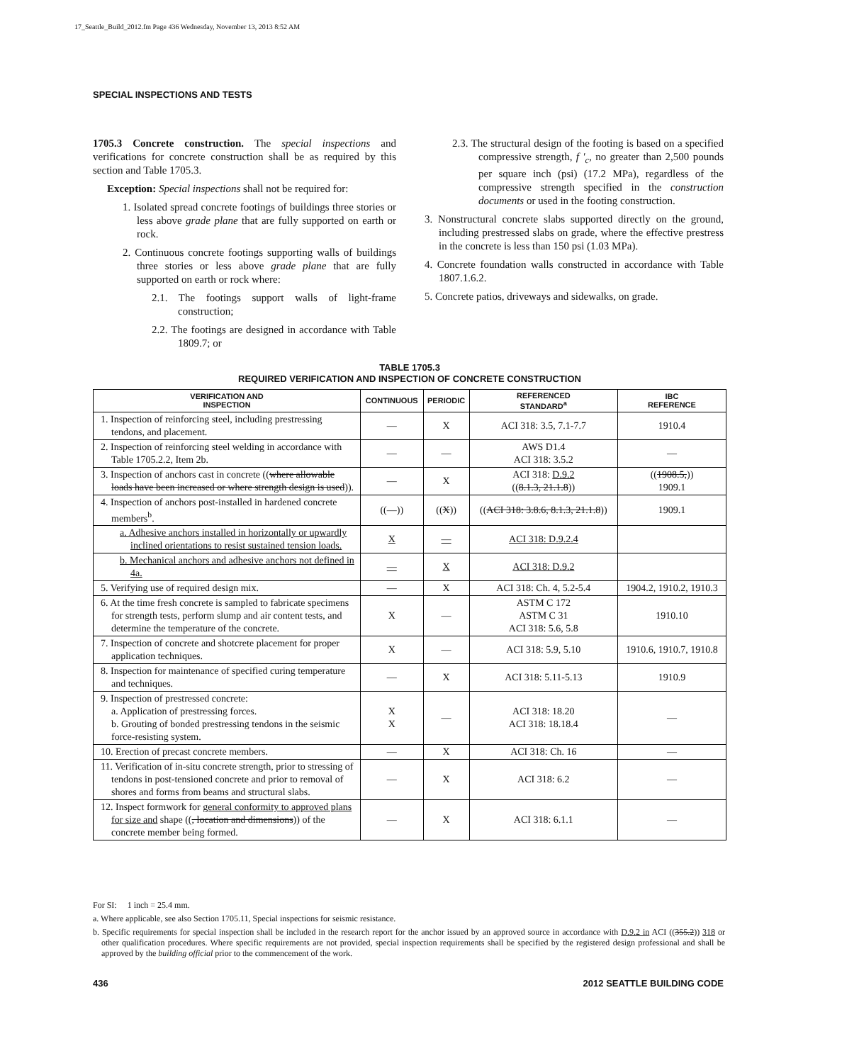17_Seattle_Build_2012.fm Page 436 Wednesday, November 13, 2013 8:52 AM
SPECIAL INSPECTIONS AND TESTS
1705.3 Concrete construction. The special inspections and verifications for concrete construction shall be as required by this section and Table 1705.3.
Exception: Special inspections shall not be required for:
1. Isolated spread concrete footings of buildings three stories or less above grade plane that are fully supported on earth or rock.
2. Continuous concrete footings supporting walls of buildings three stories or less above grade plane that are fully supported on earth or rock where:
2.1. The footings support walls of light-frame construction;
2.2. The footings are designed in accordance with Table 1809.7; or
2.3. The structural design of the footing is based on a specified compressive strength, f ′<sub>c</sub>, no greater than 2,500 pounds per square inch (psi) (17.2 MPa), regardless of the compressive strength specified in the construction documents or used in the footing construction.
3. Nonstructural concrete slabs supported directly on the ground, including prestressed slabs on grade, where the effective prestress in the concrete is less than 150 psi (1.03 MPa).
4. Concrete foundation walls constructed in accordance with Table 1807.1.6.2.
5. Concrete patios, driveways and sidewalks, on grade.
TABLE 1705.3
REQUIRED VERIFICATION AND INSPECTION OF CONCRETE CONSTRUCTION
| VERIFICATION AND INSPECTION | CONTINUOUS | PERIODIC | REFERENCED STANDARD<sup>a</sup> | IBC REFERENCE |
| --- | --- | --- | --- | --- |
| 1. Inspection of reinforcing steel, including prestressing tendons, and placement. | — | X | ACI 318: 3.5, 7.1-7.7 | 1910.4 |
| 2. Inspection of reinforcing steel welding in accordance with Table 1705.2.2, Item 2b. | — | — | AWS D1.4 ACI 318: 3.5.2 | — |
| 3. Inspection of anchors cast in concrete (( where allowable loads have been increased or where strength design is used )). | — | X | ACI 318: D.9.2 (( 8.1.3, 21.1.8 )) | (( 1908.5, )) 1909.1 |
| 4. Inspection of anchors post-installed in hardened concrete members<sup>b</sup>. | ((—)) | (( X )) | (( ACI 318: 3.8.6, 8.1.3, 21.1.8 )) | 1909.1 |
| a. Adhesive anchors installed in horizontally or upwardly inclined orientations to resist sustained tension loads. | X | — | ACI 318: D.9.2.4 | |
| b. Mechanical anchors and adhesive anchors not defined in 4a. | — | X | ACI 318: D.9.2 | |
| 5. Verifying use of required design mix. | — | X | ACI 318: Ch. 4, 5.2-5.4 | 1904.2, 1910.2, 1910.3 |
| 6. At the time fresh concrete is sampled to fabricate specimens for strength tests, perform slump and air content tests, and determine the temperature of the concrete. | X | — | ASTM C 172 ASTM C 31 ACI 318: 5.6, 5.8 | 1910.10 |
| 7. Inspection of concrete and shotcrete placement for proper application techniques. | X | — | ACI 318: 5.9, 5.10 | 1910.6, 1910.7, 1910.8 |
| 8. Inspection for maintenance of specified curing temperature and techniques. | — | X | ACI 318: 5.11-5.13 | 1910.9 |
| 9. Inspection of prestressed concrete: a. Application of prestressing forces. b. Grouting of bonded prestressing tendons in the seismic force-resisting system. | X X | — | ACI 318: 18.20 ACI 318: 18.18.4 | — |
| 10. Erection of precast concrete members. | — | X | ACI 318: Ch. 16 | — |
| 11. Verification of in-situ concrete strength, prior to stressing of tendons in post-tensioned concrete and prior to removal of shores and forms from beams and structural slabs. | — | X | ACI 318: 6.2 | — |
| 12. Inspect formwork for general conformity to approved plans for size and shape (( , location and dimensions )) of the concrete member being formed. | — | X | ACI 318: 6.1.1 | — |
For SI: 1 inch = 25.4 mm.
a. Where applicable, see also Section 1705.11, Special inspections for seismic resistance.
b. Specific requirements for special inspection shall be included in the research report for the anchor issued by an approved source in accordance with D.9.2 in ACI ((355.2)) 318 or other qualification procedures. Where specific requirements are not provided, special inspection requirements shall be specified by the registered design professional and shall be approved by the building official prior to the commencement of the work.
436 2012 SEATTLE BUILDING CODE